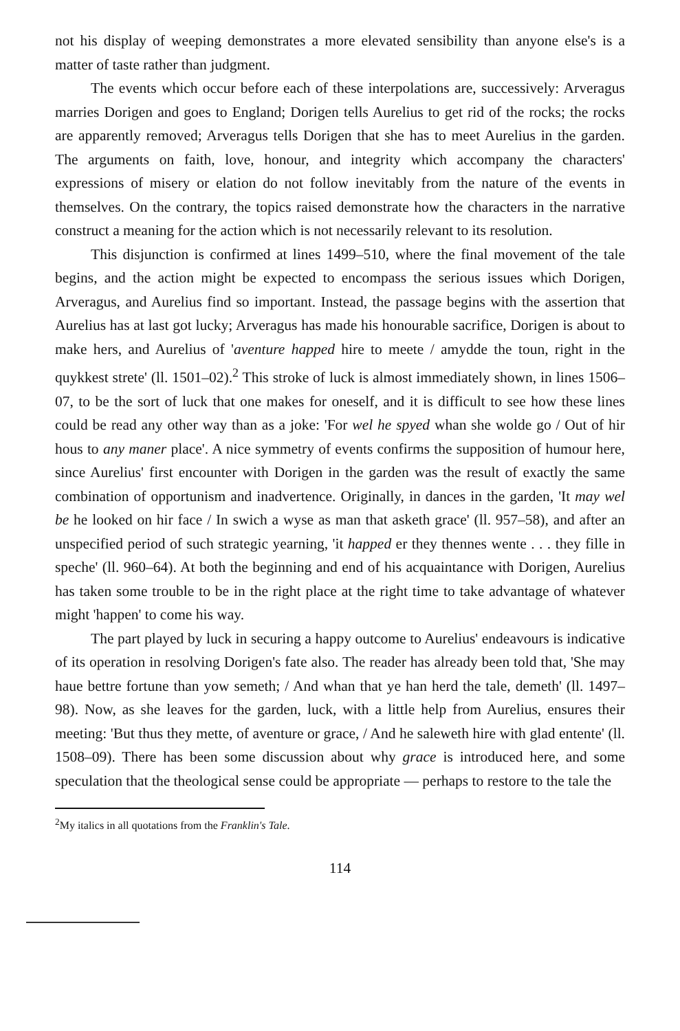not his display of weeping demonstrates a more elevated sensibility than anyone else's is a matter of taste rather than judgment.
The events which occur before each of these interpolations are, successively: Arveragus marries Dorigen and goes to England; Dorigen tells Aurelius to get rid of the rocks; the rocks are apparently removed; Arveragus tells Dorigen that she has to meet Aurelius in the garden. The arguments on faith, love, honour, and integrity which accompany the characters' expressions of misery or elation do not follow inevitably from the nature of the events in themselves. On the contrary, the topics raised demonstrate how the characters in the narrative construct a meaning for the action which is not necessarily relevant to its resolution.
This disjunction is confirmed at lines 1499–510, where the final movement of the tale begins, and the action might be expected to encompass the serious issues which Dorigen, Arveragus, and Aurelius find so important. Instead, the passage begins with the assertion that Aurelius has at last got lucky; Arveragus has made his honourable sacrifice, Dorigen is about to make hers, and Aurelius of 'aventure happed hire to meete / amydde the toun, right in the quykkest strete' (ll. 1501–02).<sup>2</sup> This stroke of luck is almost immediately shown, in lines 1506–07, to be the sort of luck that one makes for oneself, and it is difficult to see how these lines could be read any other way than as a joke: 'For wel he spyed whan she wolde go / Out of hir hous to any maner place'. A nice symmetry of events confirms the supposition of humour here, since Aurelius' first encounter with Dorigen in the garden was the result of exactly the same combination of opportunism and inadvertence. Originally, in dances in the garden, 'It may wel be he looked on hir face / In swich a wyse as man that asketh grace' (ll. 957–58), and after an unspecified period of such strategic yearning, 'it happed er they thennes wente . . . they fille in speche' (ll. 960–64). At both the beginning and end of his acquaintance with Dorigen, Aurelius has taken some trouble to be in the right place at the right time to take advantage of whatever might 'happen' to come his way.
The part played by luck in securing a happy outcome to Aurelius' endeavours is indicative of its operation in resolving Dorigen's fate also. The reader has already been told that, 'She may haue bettre fortune than yow semeth; / And whan that ye han herd the tale, demeth' (ll. 1497–98). Now, as she leaves for the garden, luck, with a little help from Aurelius, ensures their meeting: 'But thus they mette, of aventure or grace, / And he saleweth hire with glad entente' (ll. 1508–09). There has been some discussion about why grace is introduced here, and some speculation that the theological sense could be appropriate — perhaps to restore to the tale the
<sup>2</sup> My italics in all quotations from the Franklin's Tale.
114